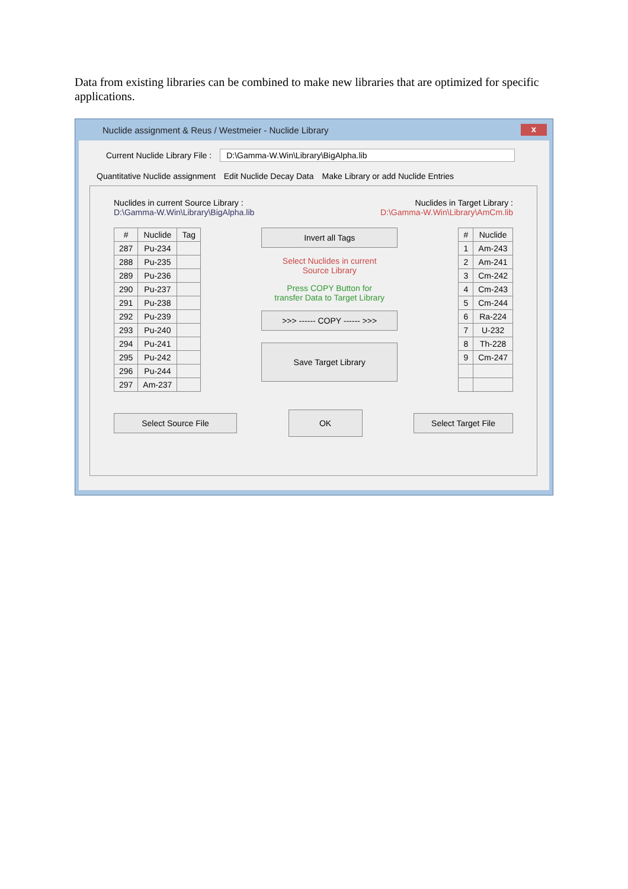Data from existing libraries can be combined to make new libraries that are optimized for specific applications.
Nuclide assignment & Reus / Westmeier - Nuclide Library
x
Current Nuclide Library File : D:\Gamma-W.Win\Library\BigAlpha.lib
Quantitative Nuclide assignment Edit Nuclide Decay Data Make Library or add Nuclide Entries
Nuclides in current Source Library :
D:\Gamma-W.Win\Library\BigAlpha.lib
Nuclides in Target Library :
D:\Gamma-W.Win\Library\AmCm.lib
| # | Nuclide | Tag |
| --- | --- | --- |
| 287 | Pu-234 | |
| 288 | Pu-235 | |
| 289 | Pu-236 | |
| 290 | Pu-237 | |
| 291 | Pu-238 | |
| 292 | Pu-239 | |
| 293 | Pu-240 | |
| 294 | Pu-241 | |
| 295 | Pu-242 | |
| 296 | Pu-244 | |
| 297 | Am-237 | |
Invert all Tags
Select Nuclides in current
Source Library
Press COPY Button for
transfer Data to Target Library
>>> ------ COPY ------ >>>
Save Target Library
| # | Nuclide |
| --- | --- |
| 1 | Am-243 |
| 2 | Am-241 |
| 3 | Cm-242 |
| 4 | Cm-243 |
| 5 | Cm-244 |
| 6 | Ra-224 |
| 7 | U-232 |
| 8 | Th-228 |
| 9 | Cm-247 |
Select Source File
OK
Select Target File